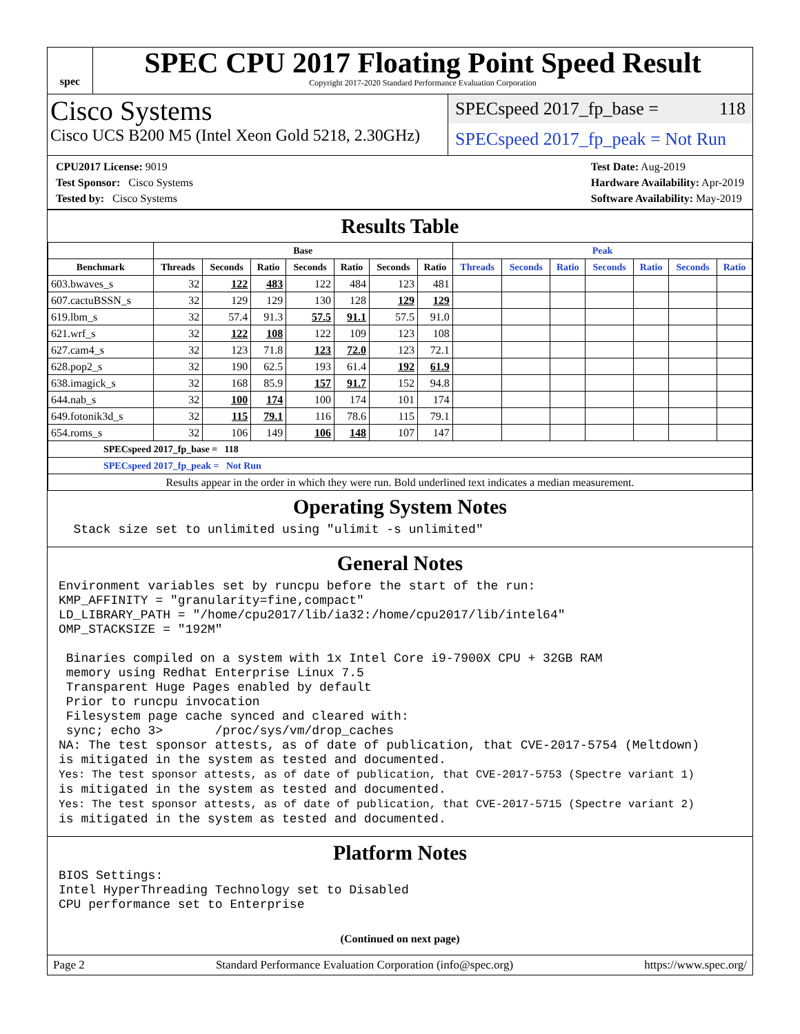spec
SPEC CPU 2017 Floating Point Speed Result
Copyright 2017-2020 Standard Performance Evaluation Corporation
Cisco Systems
Cisco UCS B200 M5 (Intel Xeon Gold 5218, 2.30GHz)
SPECspeed 2017_fp_base = 118
SPECspeed 2017_fp_peak = Not Run
CPU2017 License: 9019
Test Sponsor: Cisco Systems
Tested by: Cisco Systems
Test Date: Aug-2019
Hardware Availability: Apr-2019
Software Availability: May-2019
Results Table
| | Base | | | | | | | Peak | | | | | | |
| --- | --- | --- | --- | --- | --- | --- | --- | --- | --- | --- | --- | --- | --- | --- |
| Benchmark | Threads | Seconds | Ratio | Seconds | Ratio | Seconds | Ratio | Threads | Seconds | Ratio | Seconds | Ratio | Seconds | Ratio |
| 603.bwaves_s | 32 | 122 | 483 | 122 | 484 | 123 | 481 | | | | | | | |
| 607.cactuBSSN_s | 32 | 129 | 129 | 130 | 128 | 129 | 129 | | | | | | | |
| 619.lbm_s | 32 | 57.4 | 91.3 | 57.5 | 91.1 | 57.5 | 91.0 | | | | | | | |
| 621.wrf_s | 32 | 122 | 108 | 122 | 109 | 123 | 108 | | | | | | | |
| 627.cam4_s | 32 | 123 | 71.8 | 123 | 72.0 | 123 | 72.1 | | | | | | | |
| 628.pop2_s | 32 | 190 | 62.5 | 193 | 61.4 | 192 | 61.9 | | | | | | | |
| 638.imagick_s | 32 | 168 | 85.9 | 157 | 91.7 | 152 | 94.8 | | | | | | | |
| 644.nab_s | 32 | 100 | 174 | 100 | 174 | 101 | 174 | | | | | | | |
| 649.fotonik3d_s | 32 | 115 | 79.1 | 116 | 78.6 | 115 | 79.1 | | | | | | | |
| 654.roms_s | 32 | 106 | 149 | 106 | 148 | 107 | 147 | | | | | | | |
| SPECspeed 2017_fp_base = 118 | | | | | | | | | | | | | | |
| SPECspeed 2017_fp_peak = Not Run | | | | | | | | | | | | | | |
| Results appear in the order in which they were run. Bold underlined text indicates a median measurement. | | | | | | | | | | | | | | |
Operating System Notes
  Stack size set to unlimited using "ulimit -s unlimited"
General Notes
Environment variables set by runcpu before the start of the run:
KMP_AFFINITY = "granularity=fine,compact"
LD_LIBRARY_PATH = "/home/cpu2017/lib/ia32:/home/cpu2017/lib/intel64"
OMP_STACKSIZE = "192M"

 Binaries compiled on a system with 1x Intel Core i9-7900X CPU + 32GB RAM
 memory using Redhat Enterprise Linux 7.5
 Transparent Huge Pages enabled by default
 Prior to runcpu invocation
 Filesystem page cache synced and cleared with:
 sync; echo 3>       /proc/sys/vm/drop_caches
NA: The test sponsor attests, as of date of publication, that CVE-2017-5754 (Meltdown)
is mitigated in the system as tested and documented.
Yes: The test sponsor attests, as of date of publication, that CVE-2017-5753 (Spectre variant 1)
is mitigated in the system as tested and documented.
Yes: The test sponsor attests, as of date of publication, that CVE-2017-5715 (Spectre variant 2)
is mitigated in the system as tested and documented.
Platform Notes
BIOS Settings:
Intel HyperThreading Technology set to Disabled
CPU performance set to Enterprise
(Continued on next page)
Page 2 Standard Performance Evaluation Corporation (info@spec.org) https://www.spec.org/